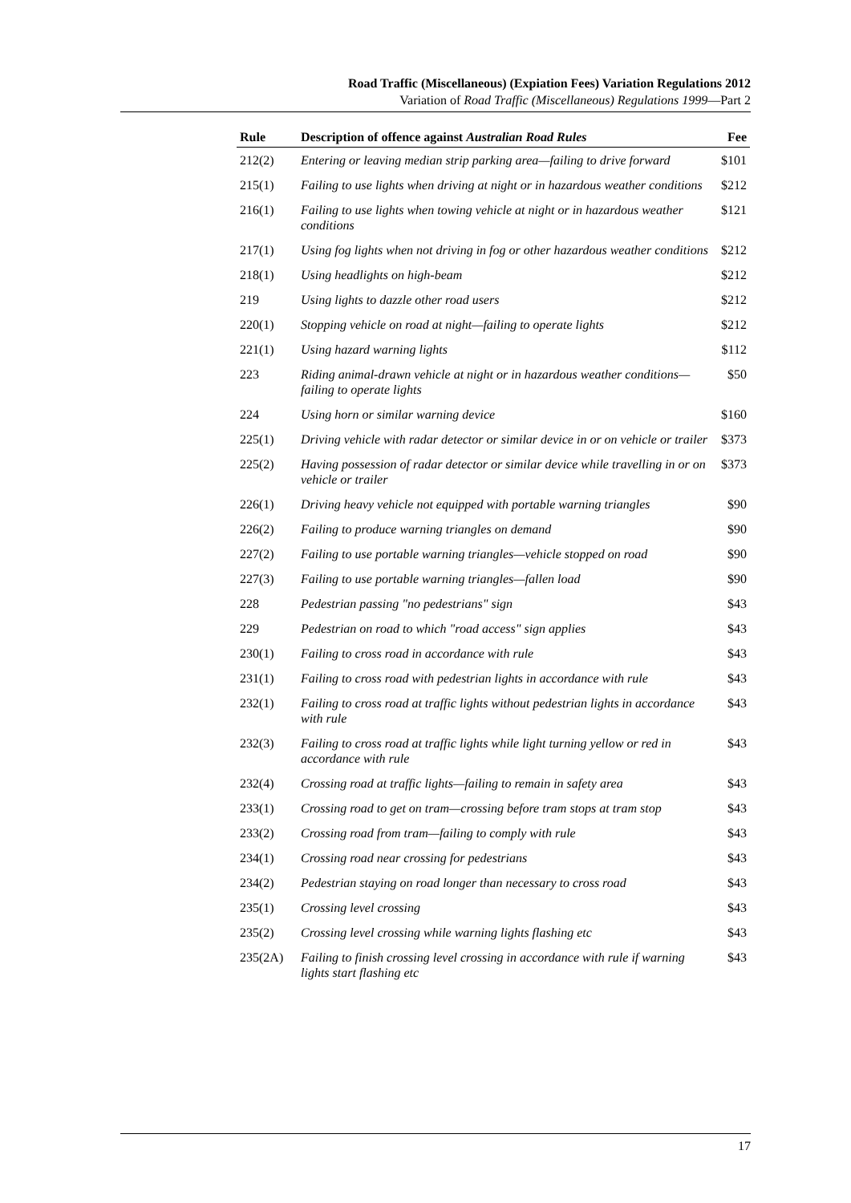Road Traffic (Miscellaneous) (Expiation Fees) Variation Regulations 2012
Variation of Road Traffic (Miscellaneous) Regulations 1999—Part 2
| Rule | Description of offence against Australian Road Rules | Fee |
| --- | --- | --- |
| 212(2) | Entering or leaving median strip parking area—failing to drive forward | $101 |
| 215(1) | Failing to use lights when driving at night or in hazardous weather conditions | $212 |
| 216(1) | Failing to use lights when towing vehicle at night or in hazardous weather conditions | $121 |
| 217(1) | Using fog lights when not driving in fog or other hazardous weather conditions | $212 |
| 218(1) | Using headlights on high-beam | $212 |
| 219 | Using lights to dazzle other road users | $212 |
| 220(1) | Stopping vehicle on road at night—failing to operate lights | $212 |
| 221(1) | Using hazard warning lights | $112 |
| 223 | Riding animal-drawn vehicle at night or in hazardous weather conditions—failing to operate lights | $50 |
| 224 | Using horn or similar warning device | $160 |
| 225(1) | Driving vehicle with radar detector or similar device in or on vehicle or trailer | $373 |
| 225(2) | Having possession of radar detector or similar device while travelling in or on vehicle or trailer | $373 |
| 226(1) | Driving heavy vehicle not equipped with portable warning triangles | $90 |
| 226(2) | Failing to produce warning triangles on demand | $90 |
| 227(2) | Failing to use portable warning triangles—vehicle stopped on road | $90 |
| 227(3) | Failing to use portable warning triangles—fallen load | $90 |
| 228 | Pedestrian passing "no pedestrians" sign | $43 |
| 229 | Pedestrian on road to which "road access" sign applies | $43 |
| 230(1) | Failing to cross road in accordance with rule | $43 |
| 231(1) | Failing to cross road with pedestrian lights in accordance with rule | $43 |
| 232(1) | Failing to cross road at traffic lights without pedestrian lights in accordance with rule | $43 |
| 232(3) | Failing to cross road at traffic lights while light turning yellow or red in accordance with rule | $43 |
| 232(4) | Crossing road at traffic lights—failing to remain in safety area | $43 |
| 233(1) | Crossing road to get on tram—crossing before tram stops at tram stop | $43 |
| 233(2) | Crossing road from tram—failing to comply with rule | $43 |
| 234(1) | Crossing road near crossing for pedestrians | $43 |
| 234(2) | Pedestrian staying on road longer than necessary to cross road | $43 |
| 235(1) | Crossing level crossing | $43 |
| 235(2) | Crossing level crossing while warning lights flashing etc | $43 |
| 235(2A) | Failing to finish crossing level crossing in accordance with rule if warning lights start flashing etc | $43 |
17